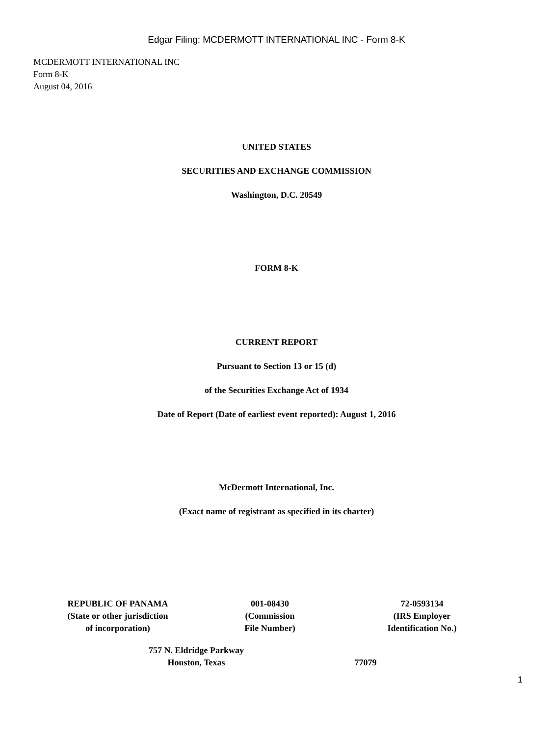Edgar Filing: MCDERMOTT INTERNATIONAL INC - Form 8-K
MCDERMOTT INTERNATIONAL INC
Form 8-K
August 04, 2016
UNITED STATES
SECURITIES AND EXCHANGE COMMISSION
Washington, D.C. 20549
FORM 8-K
CURRENT REPORT
Pursuant to Section 13 or 15 (d)
of the Securities Exchange Act of 1934
Date of Report (Date of earliest event reported): August 1, 2016
McDermott International, Inc.
(Exact name of registrant as specified in its charter)
| REPUBLIC OF PANAMA (State or other jurisdiction of incorporation) | 001-08430 (Commission File Number) | 72-0593134 (IRS Employer Identification No.) |
| 757 N. Eldridge Parkway Houston, Texas | 77079 |
1